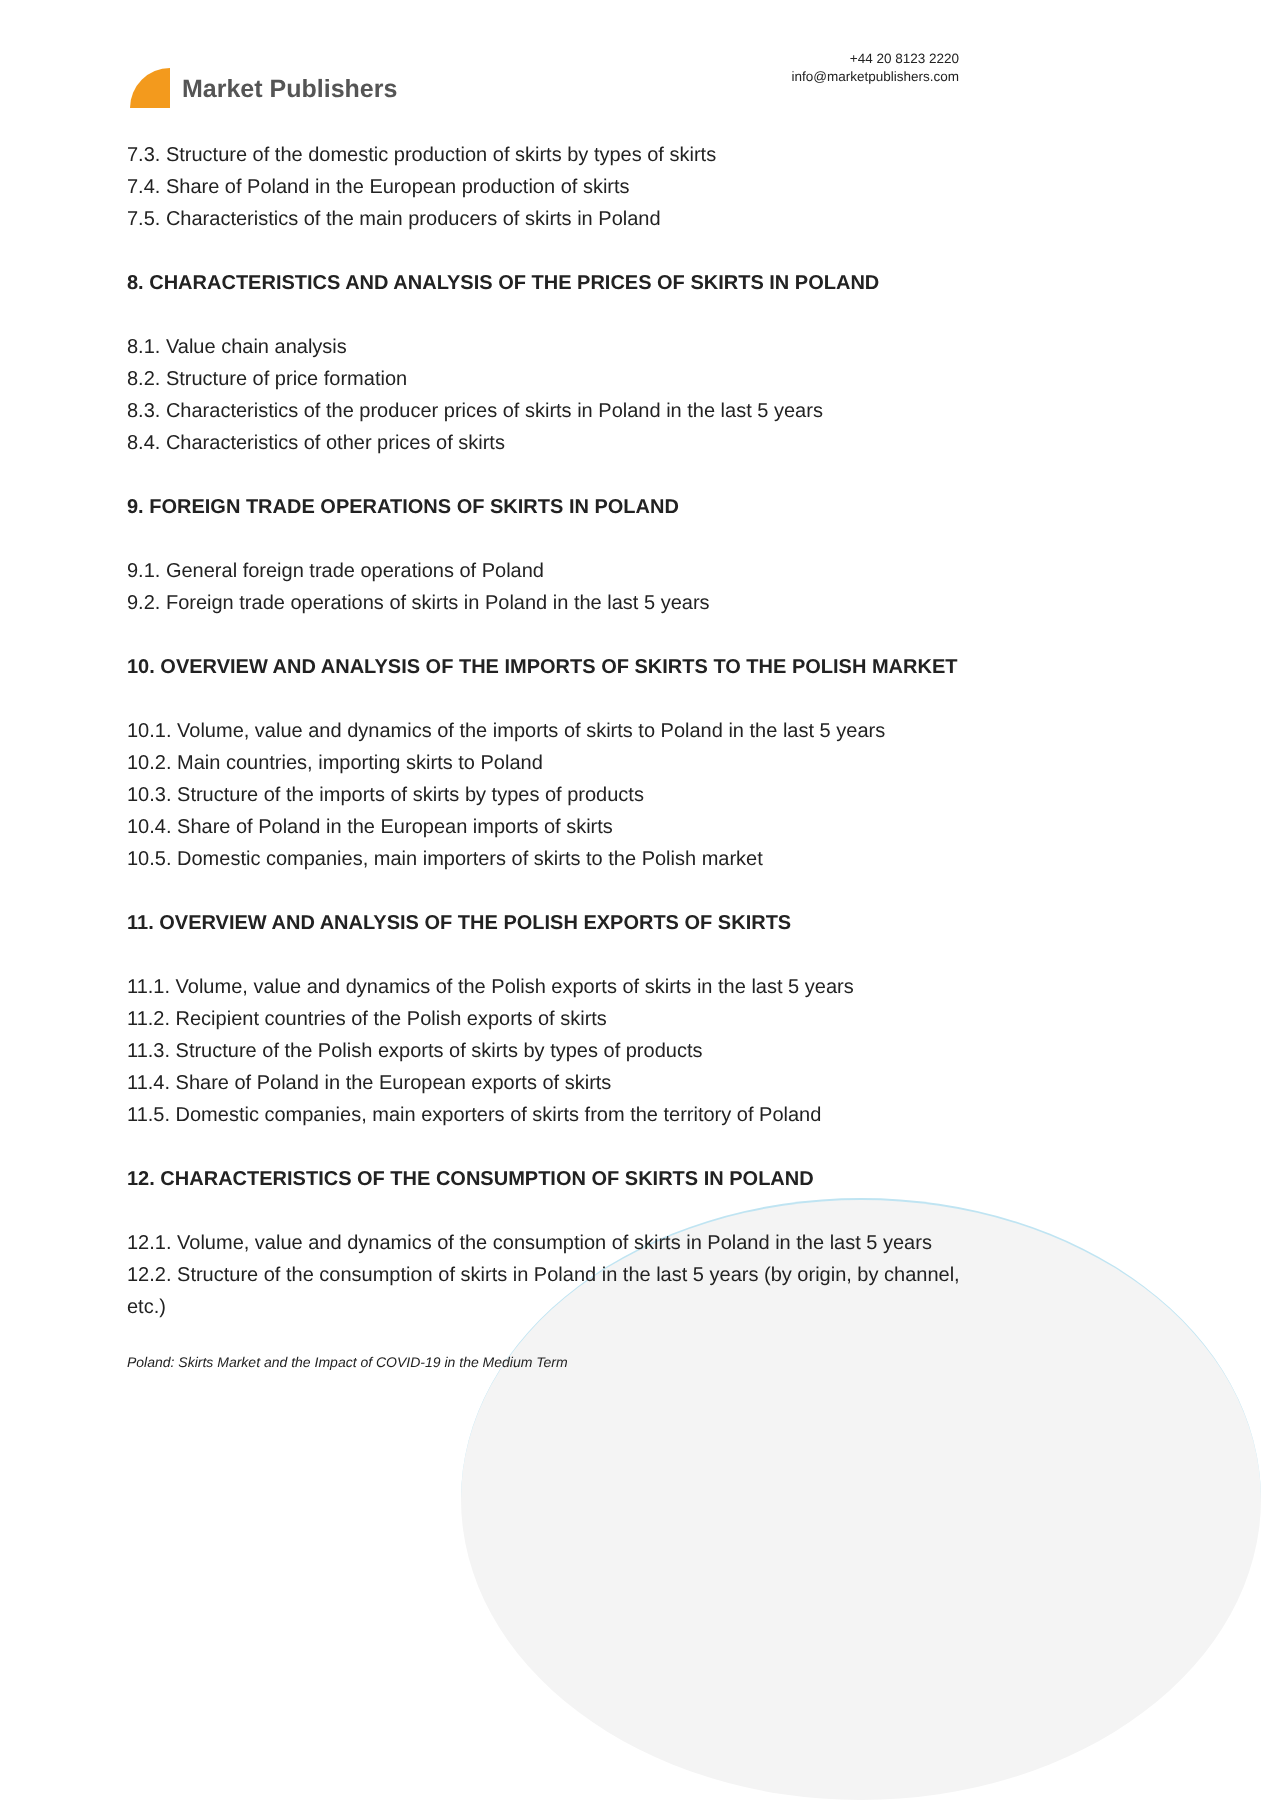Market Publishers
+44 20 8123 2220
info@marketpublishers.com
7.3. Structure of the domestic production of skirts by types of skirts
7.4. Share of Poland in the European production of skirts
7.5. Characteristics of the main producers of skirts in Poland
8. CHARACTERISTICS AND ANALYSIS OF THE PRICES OF SKIRTS IN POLAND
8.1. Value chain analysis
8.2. Structure of price formation
8.3. Characteristics of the producer prices of skirts in Poland in the last 5 years
8.4. Characteristics of other prices of skirts
9. FOREIGN TRADE OPERATIONS OF SKIRTS IN POLAND
9.1. General foreign trade operations of Poland
9.2. Foreign trade operations of skirts in Poland in the last 5 years
10. OVERVIEW AND ANALYSIS OF THE IMPORTS OF SKIRTS TO THE POLISH MARKET
10.1. Volume, value and dynamics of the imports of skirts to Poland in the last 5 years
10.2. Main countries, importing skirts to Poland
10.3. Structure of the imports of skirts by types of products
10.4. Share of Poland in the European imports of skirts
10.5. Domestic companies, main importers of skirts to the Polish market
11. OVERVIEW AND ANALYSIS OF THE POLISH EXPORTS OF SKIRTS
11.1. Volume, value and dynamics of the Polish exports of skirts in the last 5 years
11.2. Recipient countries of the Polish exports of skirts
11.3. Structure of the Polish exports of skirts by types of products
11.4. Share of Poland in the European exports of skirts
11.5. Domestic companies, main exporters of skirts from the territory of Poland
12. CHARACTERISTICS OF THE CONSUMPTION OF SKIRTS IN POLAND
12.1. Volume, value and dynamics of the consumption of skirts in Poland in the last 5 years
12.2. Structure of the consumption of skirts in Poland in the last 5 years (by origin, by channel, etc.)
Poland: Skirts Market and the Impact of COVID-19 in the Medium Term